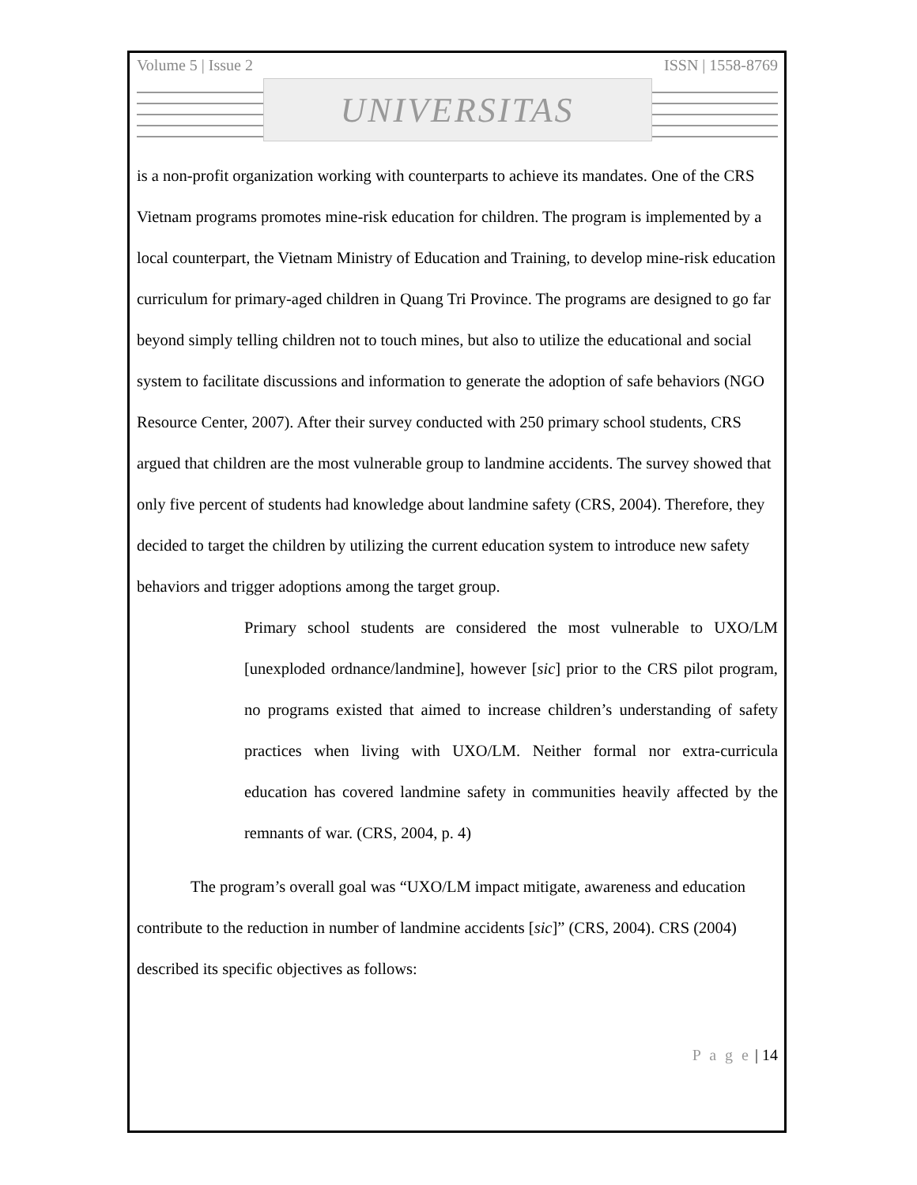Volume 5 | Issue 2 ISSN | 1558-8769
UNIVERSITAS
is a non-profit organization working with counterparts to achieve its mandates. One of the CRS Vietnam programs promotes mine-risk education for children. The program is implemented by a local counterpart, the Vietnam Ministry of Education and Training, to develop mine-risk education curriculum for primary-aged children in Quang Tri Province. The programs are designed to go far beyond simply telling children not to touch mines, but also to utilize the educational and social system to facilitate discussions and information to generate the adoption of safe behaviors (NGO Resource Center, 2007). After their survey conducted with 250 primary school students, CRS argued that children are the most vulnerable group to landmine accidents. The survey showed that only five percent of students had knowledge about landmine safety (CRS, 2004). Therefore, they decided to target the children by utilizing the current education system to introduce new safety behaviors and trigger adoptions among the target group.
Primary school students are considered the most vulnerable to UXO/LM [unexploded ordnance/landmine], however [sic] prior to the CRS pilot program, no programs existed that aimed to increase children’s understanding of safety practices when living with UXO/LM. Neither formal nor extra-curricula education has covered landmine safety in communities heavily affected by the remnants of war. (CRS, 2004, p. 4)
The program’s overall goal was “UXO/LM impact mitigate, awareness and education contribute to the reduction in number of landmine accidents [sic]” (CRS, 2004). CRS (2004) described its specific objectives as follows:
P a g e | 14